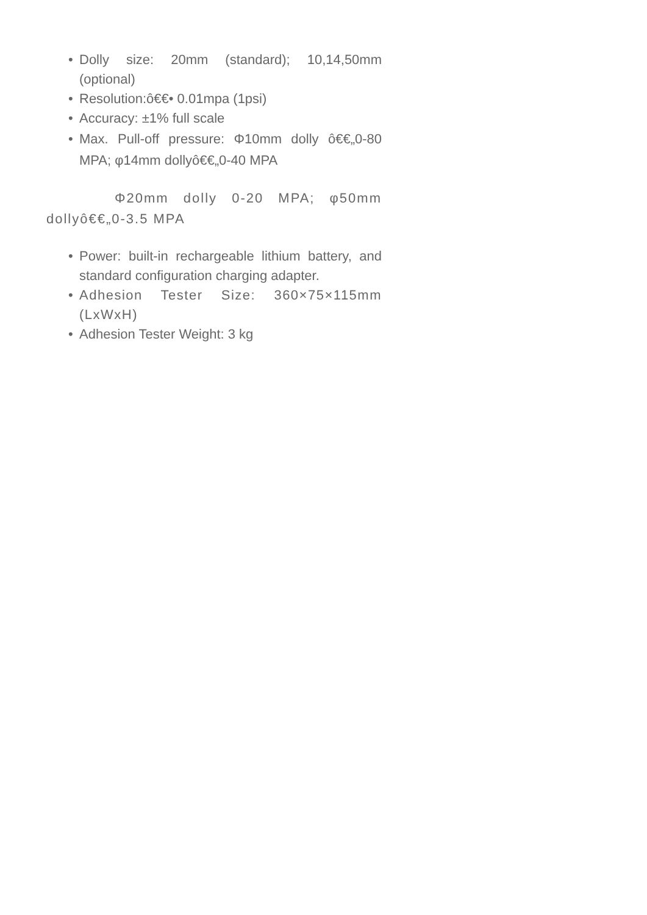• Dolly size: 20mm (standard); 10,14,50mm (optional)
• Resolution:ô€€• 0.01mpa (1psi)
• Accuracy: ±1% full scale
• Max. Pull-off pressure: Φ10mm dolly ô€€„0-80 MPA; φ14mm dollyô€€„0-40 MPA
Φ20mm dolly 0-20 MPA; φ50mm dollyô€€„0-3.5 MPA
• Power: built-in rechargeable lithium battery, and standard configuration charging adapter.
• Adhesion Tester Size: 360×75×115mm (LxWxH)
• Adhesion Tester Weight: 3 kg